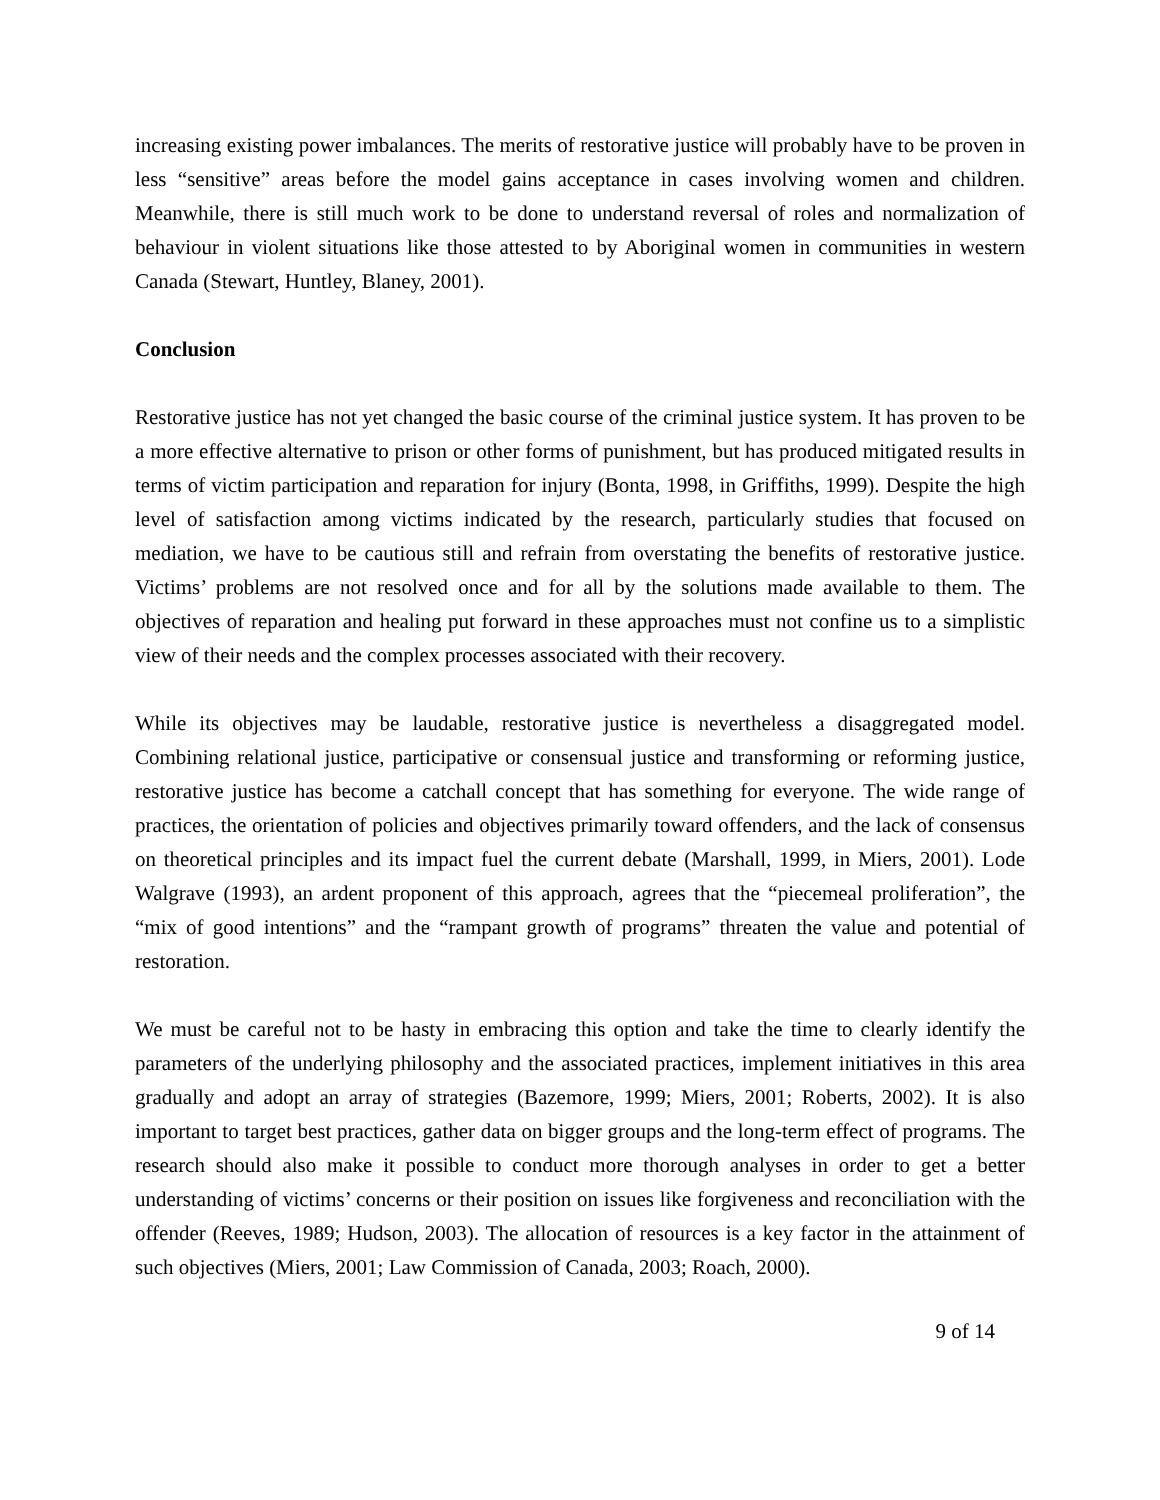increasing existing power imbalances. The merits of restorative justice will probably have to be proven in less “sensitive” areas before the model gains acceptance in cases involving women and children. Meanwhile, there is still much work to be done to understand reversal of roles and normalization of behaviour in violent situations like those attested to by Aboriginal women in communities in western Canada (Stewart, Huntley, Blaney, 2001).
Conclusion
Restorative justice has not yet changed the basic course of the criminal justice system. It has proven to be a more effective alternative to prison or other forms of punishment, but has produced mitigated results in terms of victim participation and reparation for injury (Bonta, 1998, in Griffiths, 1999). Despite the high level of satisfaction among victims indicated by the research, particularly studies that focused on mediation, we have to be cautious still and refrain from overstating the benefits of restorative justice. Victims’ problems are not resolved once and for all by the solutions made available to them. The objectives of reparation and healing put forward in these approaches must not confine us to a simplistic view of their needs and the complex processes associated with their recovery.
While its objectives may be laudable, restorative justice is nevertheless a disaggregated model. Combining relational justice, participative or consensual justice and transforming or reforming justice, restorative justice has become a catchall concept that has something for everyone. The wide range of practices, the orientation of policies and objectives primarily toward offenders, and the lack of consensus on theoretical principles and its impact fuel the current debate (Marshall, 1999, in Miers, 2001). Lode Walgrave (1993), an ardent proponent of this approach, agrees that the “piecemeal proliferation”, the “mix of good intentions” and the “rampant growth of programs” threaten the value and potential of restoration.
We must be careful not to be hasty in embracing this option and take the time to clearly identify the parameters of the underlying philosophy and the associated practices, implement initiatives in this area gradually and adopt an array of strategies (Bazemore, 1999; Miers, 2001; Roberts, 2002). It is also important to target best practices, gather data on bigger groups and the long-term effect of programs. The research should also make it possible to conduct more thorough analyses in order to get a better understanding of victims’ concerns or their position on issues like forgiveness and reconciliation with the offender (Reeves, 1989; Hudson, 2003). The allocation of resources is a key factor in the attainment of such objectives (Miers, 2001; Law Commission of Canada, 2003; Roach, 2000).
9 of 14